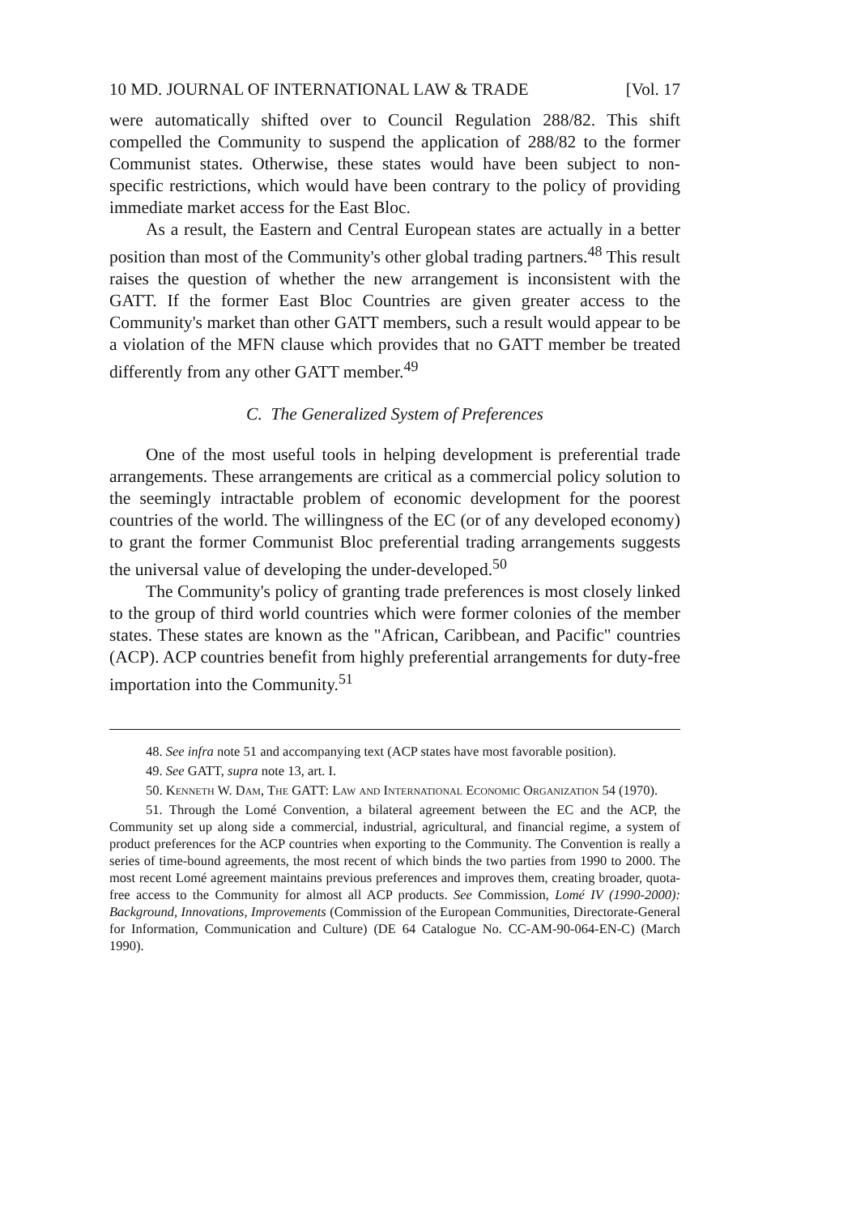10 MD. JOURNAL OF INTERNATIONAL LAW & TRADE [Vol. 17
were automatically shifted over to Council Regulation 288/82. This shift compelled the Community to suspend the application of 288/82 to the former Communist states. Otherwise, these states would have been subject to non-specific restrictions, which would have been contrary to the policy of providing immediate market access for the East Bloc.
As a result, the Eastern and Central European states are actually in a better position than most of the Community's other global trading partners.<sup>48</sup> This result raises the question of whether the new arrangement is inconsistent with the GATT. If the former East Bloc Countries are given greater access to the Community's market than other GATT members, such a result would appear to be a violation of the MFN clause which provides that no GATT member be treated differently from any other GATT member.<sup>49</sup>
C. The Generalized System of Preferences
One of the most useful tools in helping development is preferential trade arrangements. These arrangements are critical as a commercial policy solution to the seemingly intractable problem of economic development for the poorest countries of the world. The willingness of the EC (or of any developed economy) to grant the former Communist Bloc preferential trading arrangements suggests the universal value of developing the under-developed.<sup>50</sup>
The Community's policy of granting trade preferences is most closely linked to the group of third world countries which were former colonies of the member states. These states are known as the "African, Caribbean, and Pacific" countries (ACP). ACP countries benefit from highly preferential arrangements for duty-free importation into the Community.<sup>51</sup>
48. See infra note 51 and accompanying text (ACP states have most favorable position).
49. See GATT, supra note 13, art. I.
50. Kenneth W. Dam, The GATT: Law and International Economic Organization 54 (1970).
51. Through the Lomé Convention, a bilateral agreement between the EC and the ACP, the Community set up along side a commercial, industrial, agricultural, and financial regime, a system of product preferences for the ACP countries when exporting to the Community. The Convention is really a series of time-bound agreements, the most recent of which binds the two parties from 1990 to 2000. The most recent Lomé agreement maintains previous preferences and improves them, creating broader, quota-free access to the Community for almost all ACP products. See Commission, Lomé IV (1990-2000): Background, Innovations, Improvements (Commission of the European Communities, Directorate-General for Information, Communication and Culture) (DE 64 Catalogue No. CC-AM-90-064-EN-C) (March 1990).